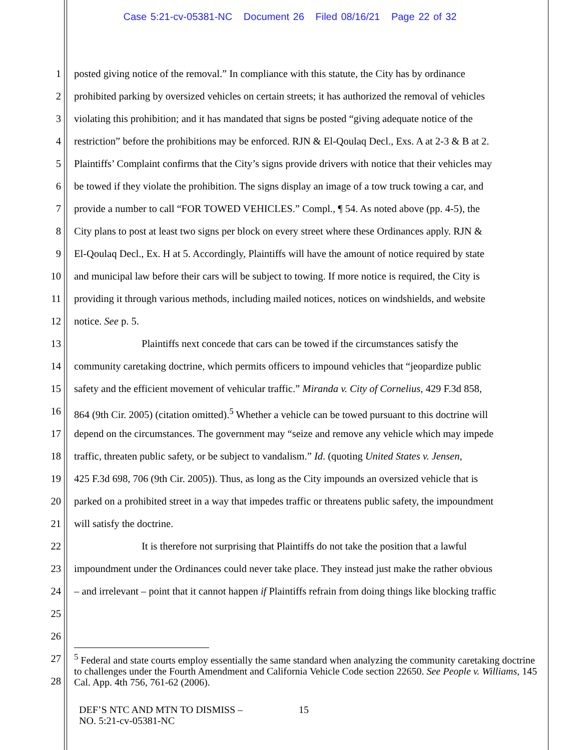Case 5:21-cv-05381-NC Document 26 Filed 08/16/21 Page 22 of 32
1 posted giving notice of the removal.” In compliance with this statute, the City has by ordinance
2 prohibited parking by oversized vehicles on certain streets; it has authorized the removal of vehicles
3 violating this prohibition; and it has mandated that signs be posted “giving adequate notice of the
4 restriction” before the prohibitions may be enforced. RJN & El-Qoulaq Decl., Exs. A at 2-3 & B at 2.
5 Plaintiffs’ Complaint confirms that the City’s signs provide drivers with notice that their vehicles may
6 be towed if they violate the prohibition. The signs display an image of a tow truck towing a car, and
7 provide a number to call “FOR TOWED VEHICLES.” Compl., ¶ 54. As noted above (pp. 4-5), the
8 City plans to post at least two signs per block on every street where these Ordinances apply. RJN &
9 El-Qoulaq Decl., Ex. H at 5. Accordingly, Plaintiffs will have the amount of notice required by state
10 and municipal law before their cars will be subject to towing. If more notice is required, the City is
11 providing it through various methods, including mailed notices, notices on windshields, and website
12 notice. See p. 5.
13 Plaintiffs next concede that cars can be towed if the circumstances satisfy the
14 community caretaking doctrine, which permits officers to impound vehicles that “jeopardize public
15 safety and the efficient movement of vehicular traffic.” Miranda v. City of Cornelius, 429 F.3d 858,
16 864 (9th Cir. 2005) (citation omitted).<sup>5</sup> Whether a vehicle can be towed pursuant to this doctrine will
17 depend on the circumstances. The government may “seize and remove any vehicle which may impede
18 traffic, threaten public safety, or be subject to vandalism.” Id. (quoting United States v. Jensen,
19 425 F.3d 698, 706 (9th Cir. 2005)). Thus, as long as the City impounds an oversized vehicle that is
20 parked on a prohibited street in a way that impedes traffic or threatens public safety, the impoundment
21 will satisfy the doctrine.
22 It is therefore not surprising that Plaintiffs do not take the position that a lawful
23 impoundment under the Ordinances could never take place. They instead just make the rather obvious
24 – and irrelevant – point that it cannot happen if Plaintiffs refrain from doing things like blocking traffic
25
26
27
28
<sup>5</sup> Federal and state courts employ essentially the same standard when analyzing the community caretaking doctrine to challenges under the Fourth Amendment and California Vehicle Code section 22650. See People v. Williams, 145 Cal. App. 4th 756, 761-62 (2006).
DEF’S NTC AND MTN TO DISMISS –
NO. 5:21-cv-05381-NC
15